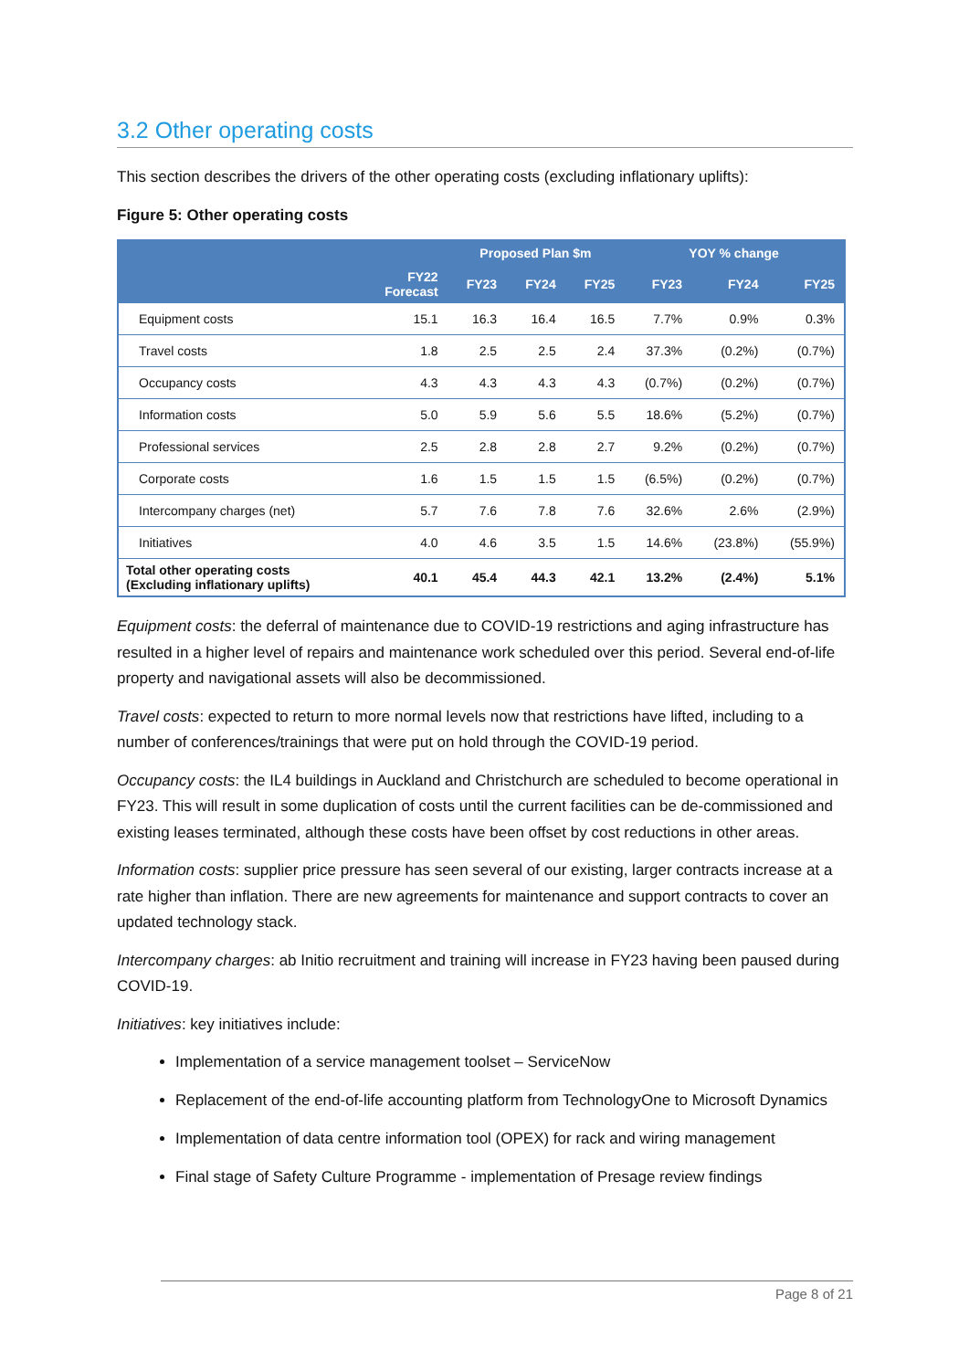3.2 Other operating costs
This section describes the drivers of the other operating costs (excluding inflationary uplifts):
Figure 5: Other operating costs
| | | Proposed Plan $m | | | YOY % change | | |
| --- | --- | --- | --- | --- | --- | --- | --- |
| | FY22 Forecast | FY23 | FY24 | FY25 | FY23 | FY24 | FY25 |
| Equipment costs | 15.1 | 16.3 | 16.4 | 16.5 | 7.7% | 0.9% | 0.3% |
| Travel costs | 1.8 | 2.5 | 2.5 | 2.4 | 37.3% | (0.2%) | (0.7%) |
| Occupancy costs | 4.3 | 4.3 | 4.3 | 4.3 | (0.7%) | (0.2%) | (0.7%) |
| Information costs | 5.0 | 5.9 | 5.6 | 5.5 | 18.6% | (5.2%) | (0.7%) |
| Professional services | 2.5 | 2.8 | 2.8 | 2.7 | 9.2% | (0.2%) | (0.7%) |
| Corporate costs | 1.6 | 1.5 | 1.5 | 1.5 | (6.5%) | (0.2%) | (0.7%) |
| Intercompany charges (net) | 5.7 | 7.6 | 7.8 | 7.6 | 32.6% | 2.6% | (2.9%) |
| Initiatives | 4.0 | 4.6 | 3.5 | 1.5 | 14.6% | (23.8%) | (55.9%) |
| Total other operating costs (Excluding inflationary uplifts) | 40.1 | 45.4 | 44.3 | 42.1 | 13.2% | (2.4%) | 5.1% |
Equipment costs: the deferral of maintenance due to COVID-19 restrictions and aging infrastructure has resulted in a higher level of repairs and maintenance work scheduled over this period. Several end-of-life property and navigational assets will also be decommissioned.
Travel costs: expected to return to more normal levels now that restrictions have lifted, including to a number of conferences/trainings that were put on hold through the COVID-19 period.
Occupancy costs: the IL4 buildings in Auckland and Christchurch are scheduled to become operational in FY23. This will result in some duplication of costs until the current facilities can be de-commissioned and existing leases terminated, although these costs have been offset by cost reductions in other areas.
Information costs: supplier price pressure has seen several of our existing, larger contracts increase at a rate higher than inflation. There are new agreements for maintenance and support contracts to cover an updated technology stack.
Intercompany charges: ab Initio recruitment and training will increase in FY23 having been paused during COVID-19.
Initiatives: key initiatives include:
Implementation of a service management toolset – ServiceNow
Replacement of the end-of-life accounting platform from TechnologyOne to Microsoft Dynamics
Implementation of data centre information tool (OPEX) for rack and wiring management
Final stage of Safety Culture Programme - implementation of Presage review findings
Page 8 of 21